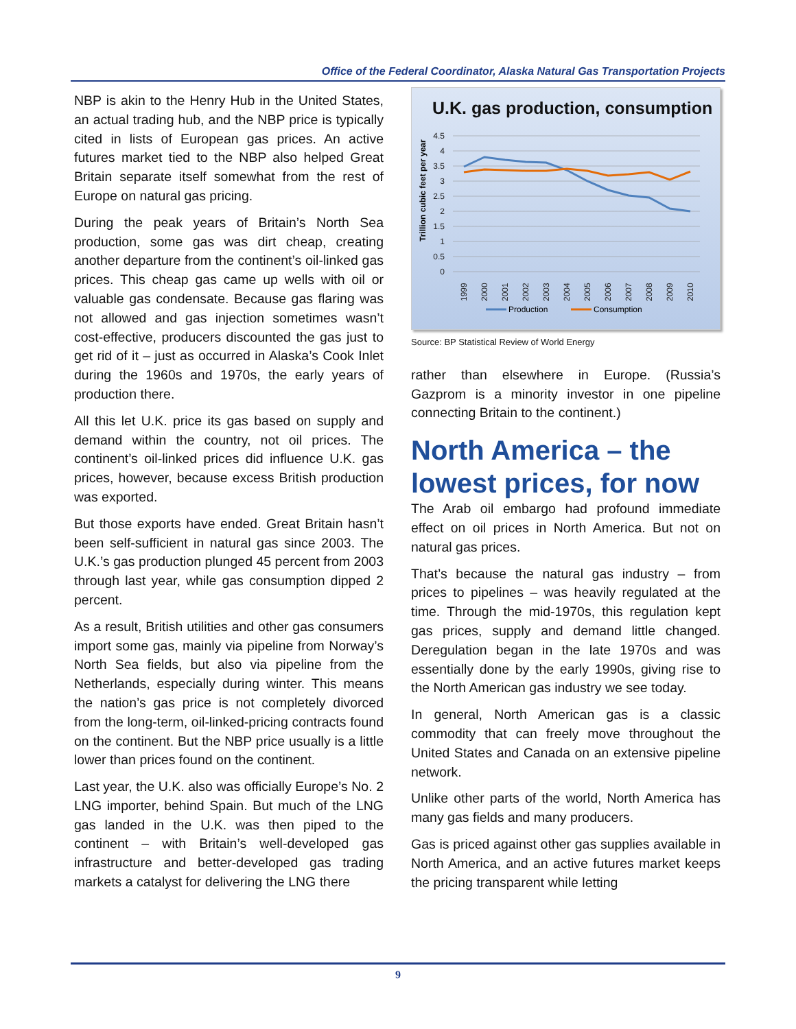Office of the Federal Coordinator, Alaska Natural Gas Transportation Projects
NBP is akin to the Henry Hub in the United States, an actual trading hub, and the NBP price is typically cited in lists of European gas prices. An active futures market tied to the NBP also helped Great Britain separate itself somewhat from the rest of Europe on natural gas pricing.
During the peak years of Britain’s North Sea production, some gas was dirt cheap, creating another departure from the continent’s oil-linked gas prices. This cheap gas came up wells with oil or valuable gas condensate. Because gas flaring was not allowed and gas injection sometimes wasn’t cost-effective, producers discounted the gas just to get rid of it – just as occurred in Alaska’s Cook Inlet during the 1960s and 1970s, the early years of production there.
All this let U.K. price its gas based on supply and demand within the country, not oil prices. The continent’s oil-linked prices did influence U.K. gas prices, however, because excess British production was exported.
But those exports have ended. Great Britain hasn’t been self-sufficient in natural gas since 2003. The U.K.’s gas production plunged 45 percent from 2003 through last year, while gas consumption dipped 2 percent.
As a result, British utilities and other gas consumers import some gas, mainly via pipeline from Norway’s North Sea fields, but also via pipeline from the Netherlands, especially during winter. This means the nation’s gas price is not completely divorced from the long-term, oil-linked-pricing contracts found on the continent. But the NBP price usually is a little lower than prices found on the continent.
Last year, the U.K. also was officially Europe’s No. 2 LNG importer, behind Spain. But much of the LNG gas landed in the U.K. was then piped to the continent – with Britain’s well-developed gas infrastructure and better-developed gas trading markets a catalyst for delivering the LNG there
U.K. gas production, consumption
Trillion cubic feet per year
4.5
4
3.5
3
2.5
2
1.5
1
0.5
0
1999
2000
2001
2002
2003
2004
2005
2006
2007
2008
2009
2010
Production
Consumption
Source: BP Statistical Review of World Energy
rather than elsewhere in Europe. (Russia’s Gazprom is a minority investor in one pipeline connecting Britain to the continent.)
North America – the lowest prices, for now
The Arab oil embargo had profound immediate effect on oil prices in North America. But not on natural gas prices.
That’s because the natural gas industry – from prices to pipelines – was heavily regulated at the time. Through the mid-1970s, this regulation kept gas prices, supply and demand little changed. Deregulation began in the late 1970s and was essentially done by the early 1990s, giving rise to the North American gas industry we see today.
In general, North American gas is a classic commodity that can freely move throughout the United States and Canada on an extensive pipeline network.
Unlike other parts of the world, North America has many gas fields and many producers.
Gas is priced against other gas supplies available in North America, and an active futures market keeps the pricing transparent while letting
9